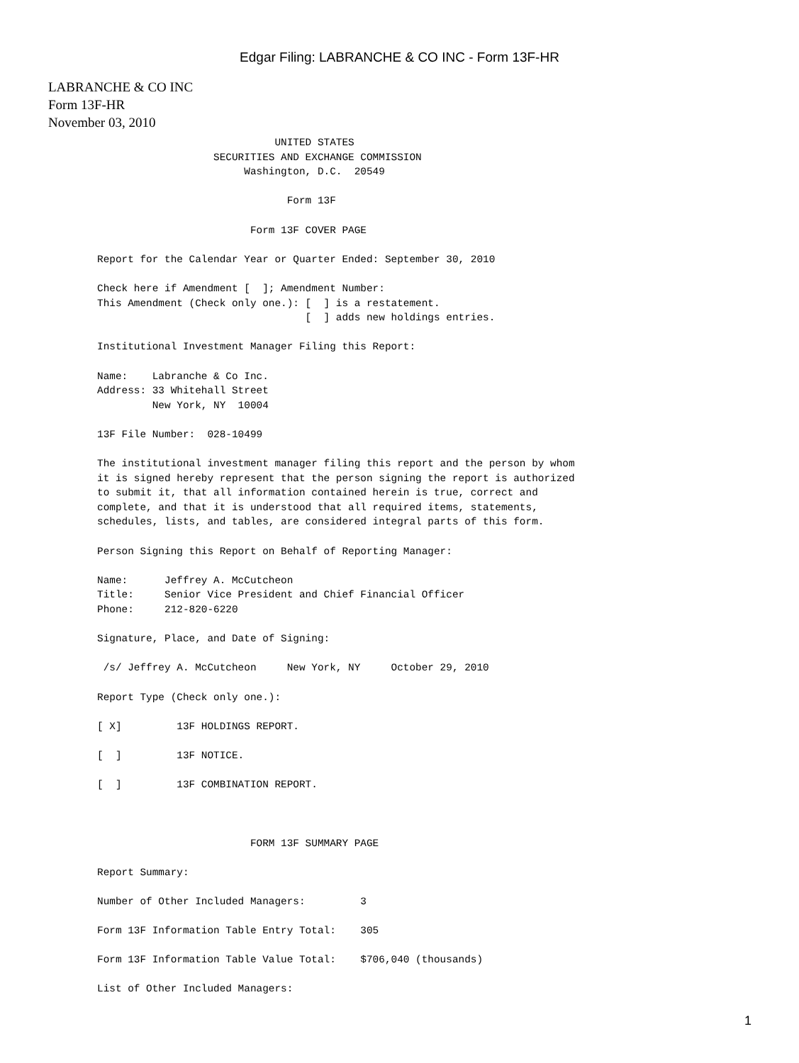Edgar Filing: LABRANCHE & CO INC - Form 13F-HR
LABRANCHE & CO INC
Form 13F-HR
November 03, 2010
                             UNITED STATES
                   SECURITIES AND EXCHANGE COMMISSION
                        Washington, D.C.  20549

                               Form 13F

                         Form 13F COVER PAGE

Report for the Calendar Year or Quarter Ended: September 30, 2010

Check here if Amendment [  ]; Amendment Number:
This Amendment (Check only one.): [  ] is a restatement.
                                  [  ] adds new holdings entries.

Institutional Investment Manager Filing this Report:

Name:    Labranche & Co Inc.
Address: 33 Whitehall Street
         New York, NY  10004

13F File Number:  028-10499

The institutional investment manager filing this report and the person by whom
it is signed hereby represent that the person signing the report is authorized
to submit it, that all information contained herein is true, correct and
complete, and that it is understood that all required items, statements,
schedules, lists, and tables, are considered integral parts of this form.

Person Signing this Report on Behalf of Reporting Manager:

Name:      Jeffrey A. McCutcheon
Title:     Senior Vice President and Chief Financial Officer
Phone:     212-820-6220

Signature, Place, and Date of Signing:

 /s/ Jeffrey A. McCutcheon     New York, NY     October 29, 2010

Report Type (Check only one.):

[ X]         13F HOLDINGS REPORT.

[  ]         13F NOTICE.

[  ]         13F COMBINATION REPORT.



                         FORM 13F SUMMARY PAGE

Report Summary:

Number of Other Included Managers:         3

Form 13F Information Table Entry Total:    305

Form 13F Information Table Value Total:    $706,040 (thousands)

List of Other Included Managers:
1